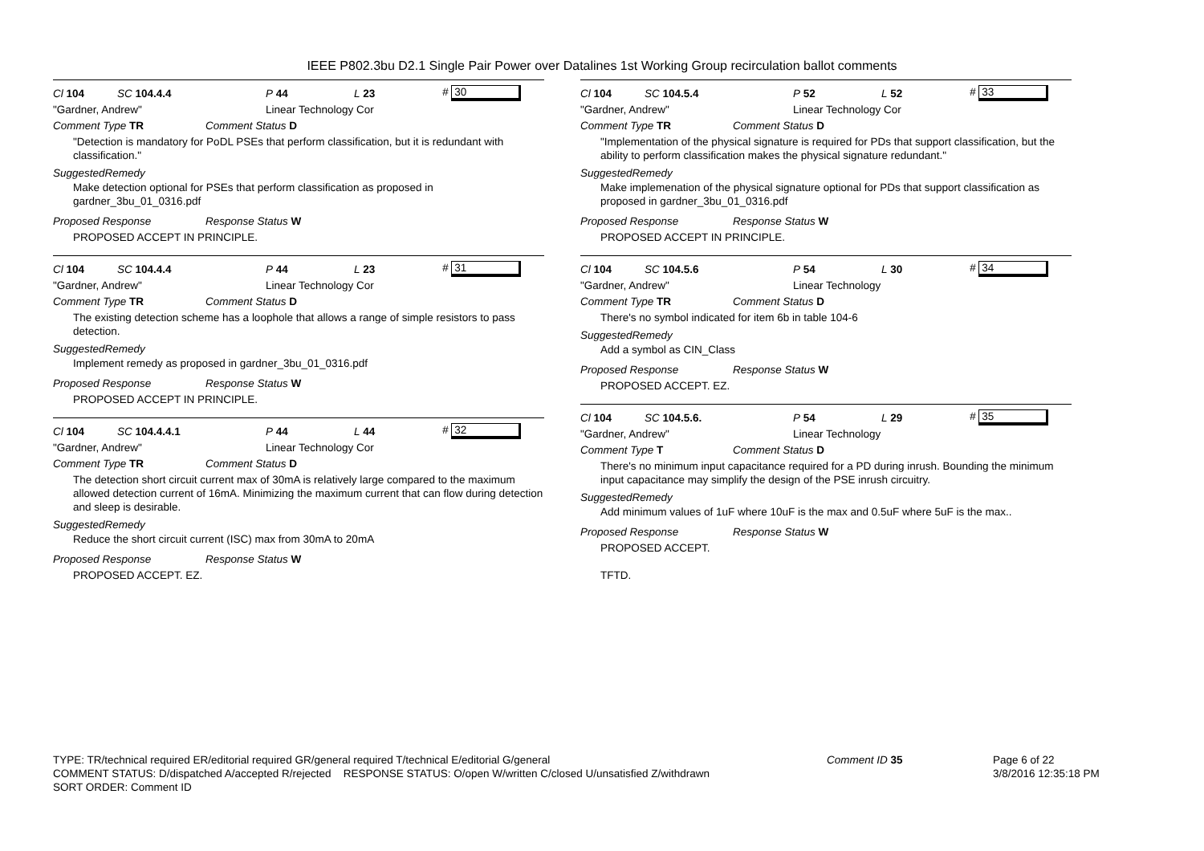IEEE P802.3bu D2.1 Single Pair Power over Datalines 1st Working Group recirculation ballot comments
Cl 104 SC 104.4.4 P 44 L 23 # 30
"Gardner, Andrew" Linear Technology Cor
Comment Type TR Comment Status D
"Detection is mandatory for PoDL PSEs that perform classification, but it is redundant with classification."
SuggestedRemedy
Make detection optional for PSEs that perform classification as proposed in gardner_3bu_01_0316.pdf
Proposed Response Response Status W
PROPOSED ACCEPT IN PRINCIPLE.
Cl 104 SC 104.4.4 P 44 L 23 # 31
"Gardner, Andrew" Linear Technology Cor
Comment Type TR Comment Status D
The existing detection scheme has a loophole that allows a range of simple resistors to pass detection.
SuggestedRemedy
Implement remedy as proposed in gardner_3bu_01_0316.pdf
Proposed Response Response Status W
PROPOSED ACCEPT IN PRINCIPLE.
Cl 104 SC 104.4.4.1 P 44 L 44 # 32
"Gardner, Andrew" Linear Technology Cor
Comment Type TR Comment Status D
The detection short circuit current max of 30mA is relatively large compared to the maximum allowed detection current of 16mA. Minimizing the maximum current that can flow during detection and sleep is desirable.
SuggestedRemedy
Reduce the short circuit current (ISC) max from 30mA to 20mA
Proposed Response Response Status W
PROPOSED ACCEPT. EZ.
Cl 104 SC 104.5.4 P 52 L 52 # 33
"Gardner, Andrew" Linear Technology Cor
Comment Type TR Comment Status D
"Implementation of the physical signature is required for PDs that support classification, but the ability to perform classification makes the physical signature redundant."
SuggestedRemedy
Make implemenation of the physical signature optional for PDs that support classification as proposed in gardner_3bu_01_0316.pdf
Proposed Response Response Status W
PROPOSED ACCEPT IN PRINCIPLE.
Cl 104 SC 104.5.6 P 54 L 30 # 34
"Gardner, Andrew" Linear Technology
Comment Type TR Comment Status D
There's no symbol indicated for item 6b in table 104-6
SuggestedRemedy
Add a symbol as CIN_Class
Proposed Response Response Status W
PROPOSED ACCEPT. EZ.
Cl 104 SC 104.5.6. P 54 L 29 # 35
"Gardner, Andrew" Linear Technology
Comment Type T Comment Status D
There's no minimum input capacitance required for a PD during inrush. Bounding the minimum input capacitance may simplify the design of the PSE inrush circuitry.
SuggestedRemedy
Add minimum values of 1uF where 10uF is the max and 0.5uF where 5uF is the max..
Proposed Response Response Status W
PROPOSED ACCEPT.
TFTD.
TYPE: TR/technical required ER/editorial required GR/general required T/technical E/editorial G/general
COMMENT STATUS: D/dispatched A/accepted R/rejected RESPONSE STATUS: O/open W/written C/closed U/unsatisfied Z/withdrawn
SORT ORDER: Comment ID
Comment ID 35
Page 6 of 22
3/8/2016 12:35:18 PM